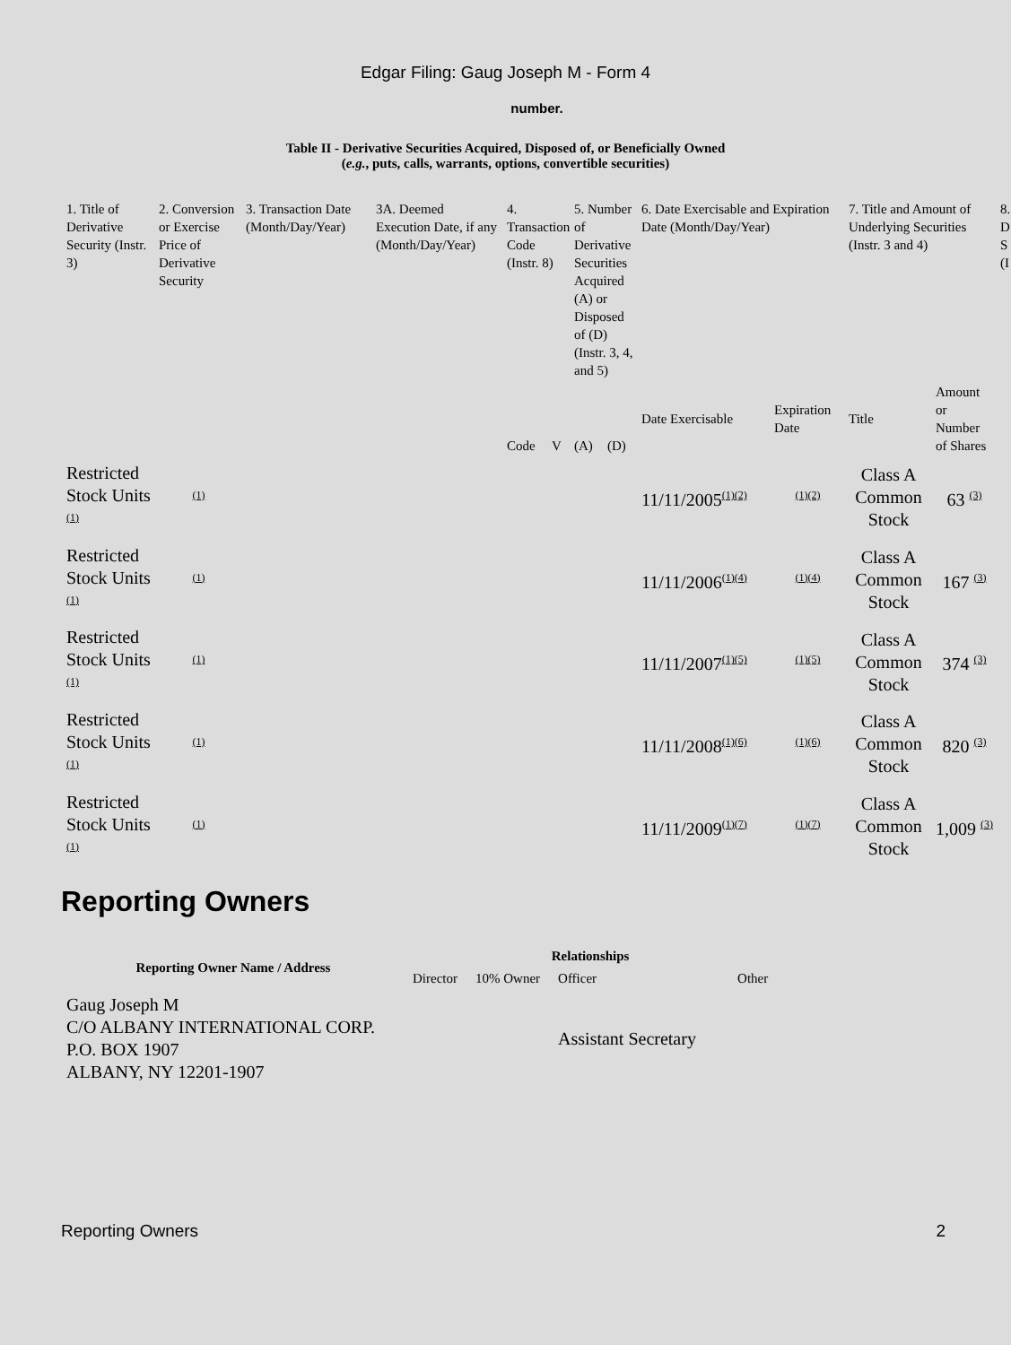Edgar Filing: Gaug Joseph M - Form 4
number.
Table II - Derivative Securities Acquired, Disposed of, or Beneficially Owned
(e.g., puts, calls, warrants, options, convertible securities)
| 1. Title of Derivative Security (Instr. 3) | 2. Conversion or Exercise Price of Derivative Security | 3. Transaction Date (Month/Day/Year) | 3A. Deemed Execution Date, if any (Month/Day/Year) | 4. Transaction Code (Instr. 8) | | 5. Number of Derivative Securities Acquired (A) or Disposed of (D) (Instr. 3, 4, and 5) | | 6. Date Exercisable and Expiration Date (Month/Day/Year) | | 7. Title and Amount of Underlying Securities (Instr. 3 and 4) | | 8. D S (I |
| --- | --- | --- | --- | --- | --- | --- | --- | --- | --- | --- | --- | --- |
| | | | | Code | V | (A) | (D) | Date Exercisable | Expiration Date | Title | Amount or Number of Shares | |
| Restricted Stock Units <sup>(1)</sup> | <sup>(1)</sup> | | | | | | | 11/11/2005<sup>(1)(2)</sup> | <sup>(1)(2)</sup> | Class A Common Stock | 63 <sup>(3)</sup> | |
| Restricted Stock Units <sup>(1)</sup> | <sup>(1)</sup> | | | | | | | 11/11/2006<sup>(1)(4)</sup> | <sup>(1)(4)</sup> | Class A Common Stock | 167 <sup>(3)</sup> | |
| Restricted Stock Units <sup>(1)</sup> | <sup>(1)</sup> | | | | | | | 11/11/2007<sup>(1)(5)</sup> | <sup>(1)(5)</sup> | Class A Common Stock | 374 <sup>(3)</sup> | |
| Restricted Stock Units <sup>(1)</sup> | <sup>(1)</sup> | | | | | | | 11/11/2008<sup>(1)(6)</sup> | <sup>(1)(6)</sup> | Class A Common Stock | 820 <sup>(3)</sup> | |
| Restricted Stock Units <sup>(1)</sup> | <sup>(1)</sup> | | | | | | | 11/11/2009<sup>(1)(7)</sup> | <sup>(1)(7)</sup> | Class A Common Stock | 1,009 <sup>(3)</sup> | |
Reporting Owners
| Reporting Owner Name / Address | Relationships | | | |
| --- | --- | --- | --- | --- |
| | Director | 10% Owner | Officer | Other |
| Gaug Joseph M C/O ALBANY INTERNATIONAL CORP. P.O. BOX 1907 ALBANY, NY 12201-1907 | | | Assistant Secretary | |
Reporting Owners 2